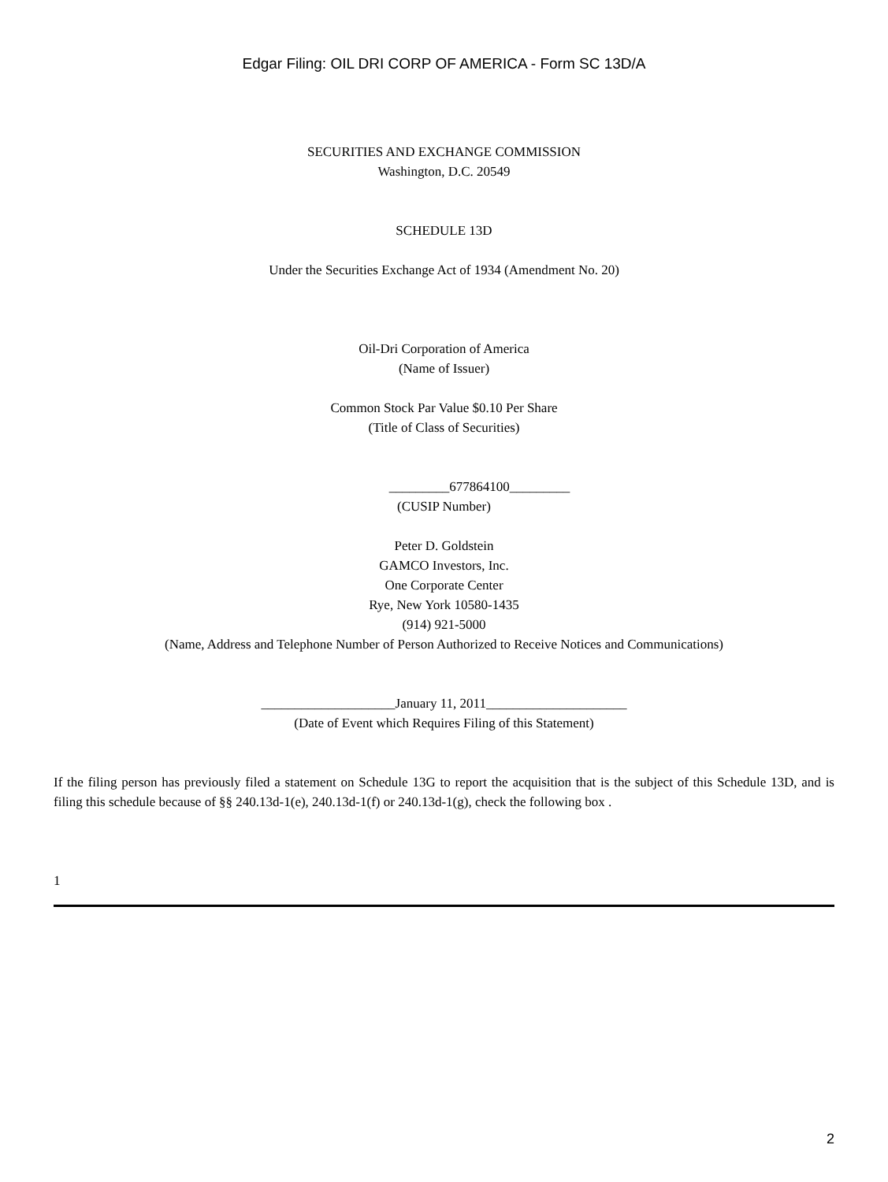Edgar Filing: OIL DRI CORP OF AMERICA - Form SC 13D/A
SECURITIES AND EXCHANGE COMMISSION
Washington, D.C. 20549
SCHEDULE 13D
Under the Securities Exchange Act of 1934 (Amendment No. 20)
Oil-Dri Corporation of America
(Name of Issuer)
Common Stock Par Value $0.10 Per Share
(Title of Class of Securities)
_________677864100_________
(CUSIP Number)
Peter D. Goldstein
GAMCO Investors, Inc.
One Corporate Center
Rye, New York 10580-1435
(914) 921-5000
(Name, Address and Telephone Number of Person Authorized to Receive Notices and Communications)
____________________January 11, 2011_____________________
(Date of Event which Requires Filing of this Statement)
If the filing person has previously filed a statement on Schedule 13G to report the acquisition that is the subject of this Schedule 13D, and is filing this schedule because of §§ 240.13d-1(e), 240.13d-1(f) or 240.13d-1(g), check the following box .
1
2